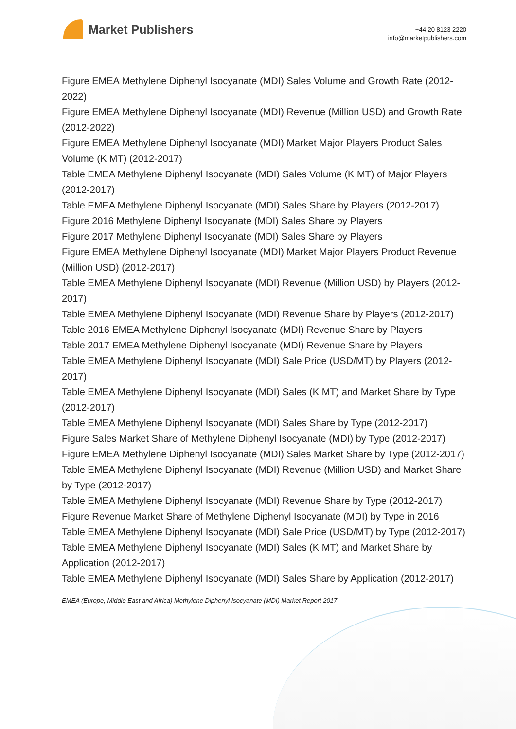Market Publishers
+44 20 8123 2220
info@marketpublishers.com
Figure EMEA Methylene Diphenyl Isocyanate (MDI) Sales Volume and Growth Rate (2012-2022)
Figure EMEA Methylene Diphenyl Isocyanate (MDI) Revenue (Million USD) and Growth Rate (2012-2022)
Figure EMEA Methylene Diphenyl Isocyanate (MDI) Market Major Players Product Sales Volume (K MT) (2012-2017)
Table EMEA Methylene Diphenyl Isocyanate (MDI) Sales Volume (K MT) of Major Players (2012-2017)
Table EMEA Methylene Diphenyl Isocyanate (MDI) Sales Share by Players (2012-2017)
Figure 2016 Methylene Diphenyl Isocyanate (MDI) Sales Share by Players
Figure 2017 Methylene Diphenyl Isocyanate (MDI) Sales Share by Players
Figure EMEA Methylene Diphenyl Isocyanate (MDI) Market Major Players Product Revenue (Million USD) (2012-2017)
Table EMEA Methylene Diphenyl Isocyanate (MDI) Revenue (Million USD) by Players (2012-2017)
Table EMEA Methylene Diphenyl Isocyanate (MDI) Revenue Share by Players (2012-2017)
Table 2016 EMEA Methylene Diphenyl Isocyanate (MDI) Revenue Share by Players
Table 2017 EMEA Methylene Diphenyl Isocyanate (MDI) Revenue Share by Players
Table EMEA Methylene Diphenyl Isocyanate (MDI) Sale Price (USD/MT) by Players (2012-2017)
Table EMEA Methylene Diphenyl Isocyanate (MDI) Sales (K MT) and Market Share by Type (2012-2017)
Table EMEA Methylene Diphenyl Isocyanate (MDI) Sales Share by Type (2012-2017)
Figure Sales Market Share of Methylene Diphenyl Isocyanate (MDI) by Type (2012-2017)
Figure EMEA Methylene Diphenyl Isocyanate (MDI) Sales Market Share by Type (2012-2017)
Table EMEA Methylene Diphenyl Isocyanate (MDI) Revenue (Million USD) and Market Share by Type (2012-2017)
Table EMEA Methylene Diphenyl Isocyanate (MDI) Revenue Share by Type (2012-2017)
Figure Revenue Market Share of Methylene Diphenyl Isocyanate (MDI) by Type in 2016
Table EMEA Methylene Diphenyl Isocyanate (MDI) Sale Price (USD/MT) by Type (2012-2017)
Table EMEA Methylene Diphenyl Isocyanate (MDI) Sales (K MT) and Market Share by Application (2012-2017)
Table EMEA Methylene Diphenyl Isocyanate (MDI) Sales Share by Application (2012-2017)
EMEA (Europe, Middle East and Africa) Methylene Diphenyl Isocyanate (MDI) Market Report 2017